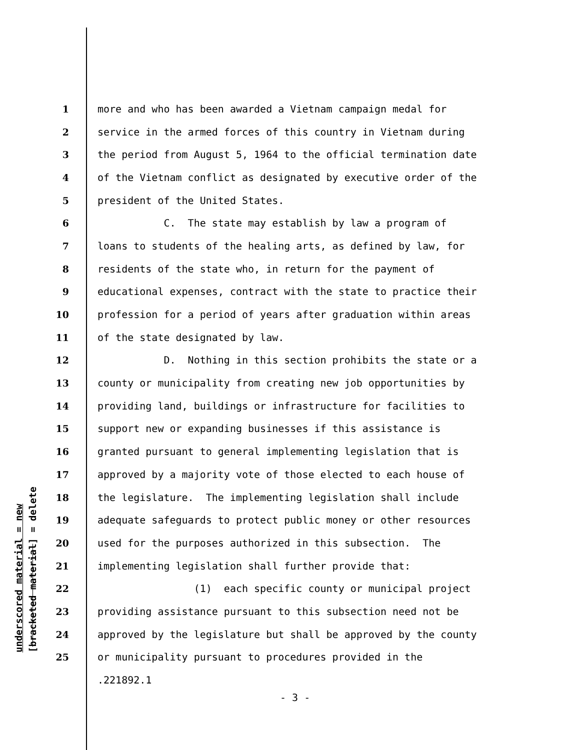underscored material = new [bracketed material] = delete
1 more and who has been awarded a Vietnam campaign medal for
2 service in the armed forces of this country in Vietnam during
3 the period from August 5, 1964 to the official termination date
4 of the Vietnam conflict as designated by executive order of the
5 president of the United States.
6 C. The state may establish by law a program of
7 loans to students of the healing arts, as defined by law, for
8 residents of the state who, in return for the payment of
9 educational expenses, contract with the state to practice their
10 profession for a period of years after graduation within areas
11 of the state designated by law.
12 D. Nothing in this section prohibits the state or a
13 county or municipality from creating new job opportunities by
14 providing land, buildings or infrastructure for facilities to
15 support new or expanding businesses if this assistance is
16 granted pursuant to general implementing legislation that is
17 approved by a majority vote of those elected to each house of
18 the legislature. The implementing legislation shall include
19 adequate safeguards to protect public money or other resources
20 used for the purposes authorized in this subsection. The
21 implementing legislation shall further provide that:
22 (1) each specific county or municipal project
23 providing assistance pursuant to this subsection need not be
24 approved by the legislature but shall be approved by the county
25 or municipality pursuant to procedures provided in the
.221892.1
- 3 -